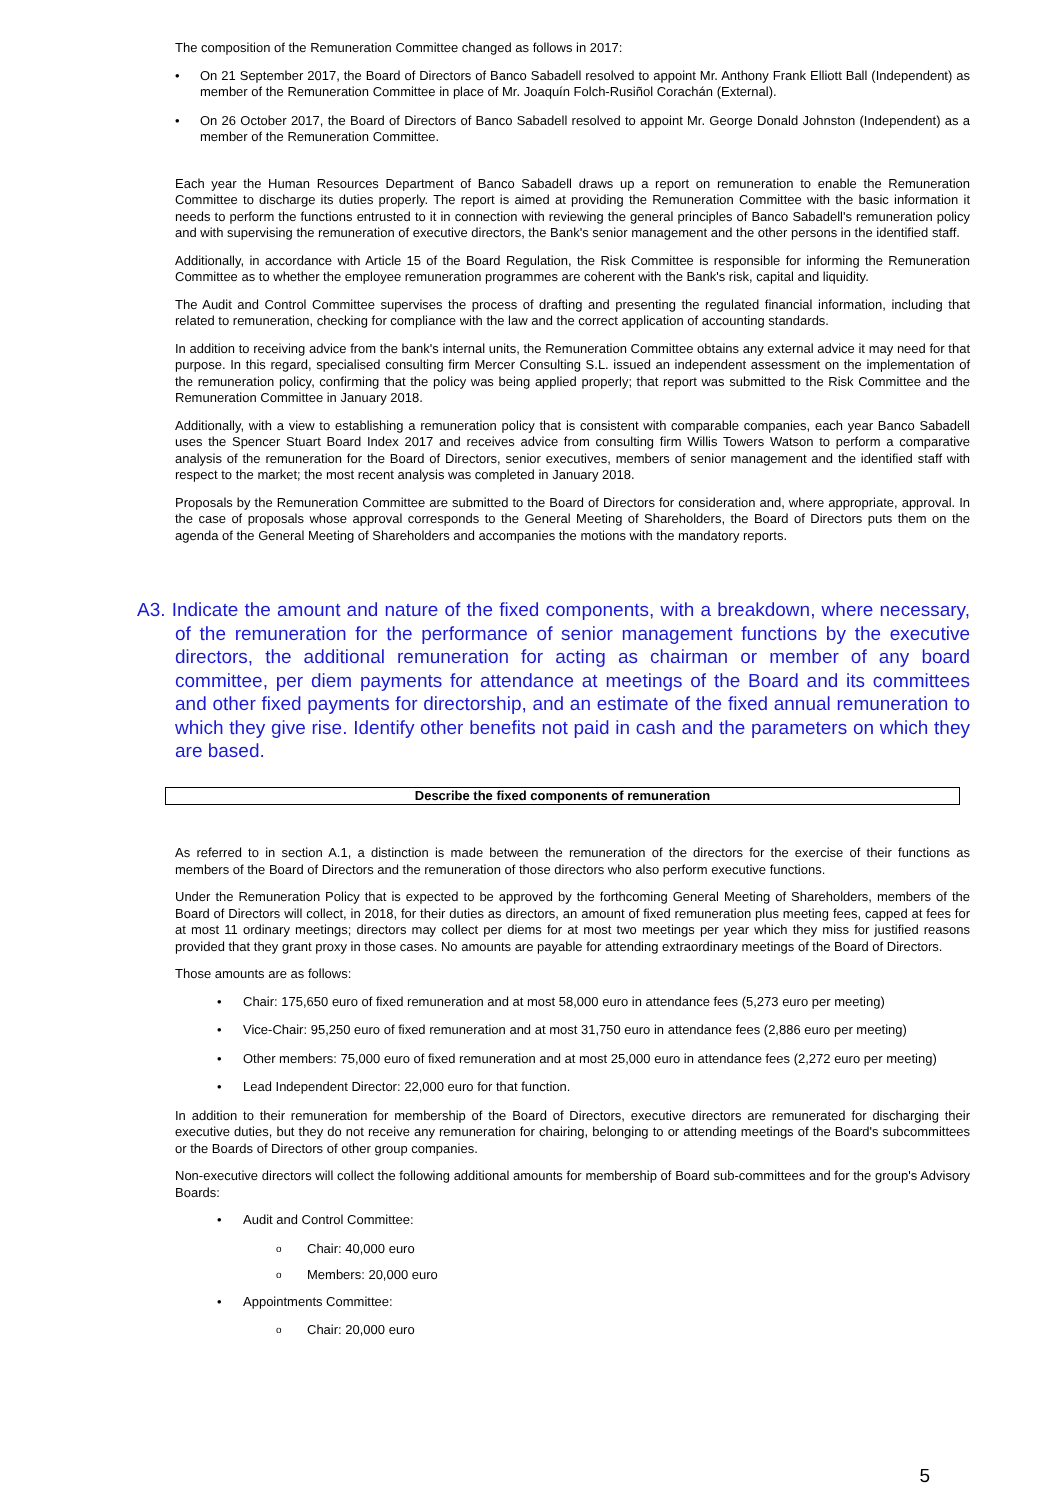The composition of the Remuneration Committee changed as follows in 2017:
On 21 September 2017, the Board of Directors of Banco Sabadell resolved to appoint Mr. Anthony Frank Elliott Ball (Independent) as member of the Remuneration Committee in place of Mr. Joaquín Folch-Rusiñol Corachán (External).
On 26 October 2017, the Board of Directors of Banco Sabadell resolved to appoint Mr. George Donald Johnston (Independent) as a member of the Remuneration Committee.
Each year the Human Resources Department of Banco Sabadell draws up a report on remuneration to enable the Remuneration Committee to discharge its duties properly. The report is aimed at providing the Remuneration Committee with the basic information it needs to perform the functions entrusted to it in connection with reviewing the general principles of Banco Sabadell's remuneration policy and with supervising the remuneration of executive directors, the Bank's senior management and the other persons in the identified staff.
Additionally, in accordance with Article 15 of the Board Regulation, the Risk Committee is responsible for informing the Remuneration Committee as to whether the employee remuneration programmes are coherent with the Bank's risk, capital and liquidity.
The Audit and Control Committee supervises the process of drafting and presenting the regulated financial information, including that related to remuneration, checking for compliance with the law and the correct application of accounting standards.
In addition to receiving advice from the bank's internal units, the Remuneration Committee obtains any external advice it may need for that purpose. In this regard, specialised consulting firm Mercer Consulting S.L. issued an independent assessment on the implementation of the remuneration policy, confirming that the policy was being applied properly; that report was submitted to the Risk Committee and the Remuneration Committee in January 2018.
Additionally, with a view to establishing a remuneration policy that is consistent with comparable companies, each year Banco Sabadell uses the Spencer Stuart Board Index 2017 and receives advice from consulting firm Willis Towers Watson to perform a comparative analysis of the remuneration for the Board of Directors, senior executives, members of senior management and the identified staff with respect to the market; the most recent analysis was completed in January 2018.
Proposals by the Remuneration Committee are submitted to the Board of Directors for consideration and, where appropriate, approval. In the case of proposals whose approval corresponds to the General Meeting of Shareholders, the Board of Directors puts them on the agenda of the General Meeting of Shareholders and accompanies the motions with the mandatory reports.
A3. Indicate the amount and nature of the fixed components, with a breakdown, where necessary, of the remuneration for the performance of senior management functions by the executive directors, the additional remuneration for acting as chairman or member of any board committee, per diem payments for attendance at meetings of the Board and its committees and other fixed payments for directorship, and an estimate of the fixed annual remuneration to which they give rise. Identify other benefits not paid in cash and the parameters on which they are based.
Describe the fixed components of remuneration
As referred to in section A.1, a distinction is made between the remuneration of the directors for the exercise of their functions as members of the Board of Directors and the remuneration of those directors who also perform executive functions.
Under the Remuneration Policy that is expected to be approved by the forthcoming General Meeting of Shareholders, members of the Board of Directors will collect, in 2018, for their duties as directors, an amount of fixed remuneration plus meeting fees, capped at fees for at most 11 ordinary meetings; directors may collect per diems for at most two meetings per year which they miss for justified reasons provided that they grant proxy in those cases. No amounts are payable for attending extraordinary meetings of the Board of Directors.
Those amounts are as follows:
Chair: 175,650 euro of fixed remuneration and at most 58,000 euro in attendance fees (5,273 euro per meeting)
Vice-Chair: 95,250 euro of fixed remuneration and at most 31,750 euro in attendance fees (2,886 euro per meeting)
Other members: 75,000 euro of fixed remuneration and at most 25,000 euro in attendance fees (2,272 euro per meeting)
Lead Independent Director: 22,000 euro for that function.
In addition to their remuneration for membership of the Board of Directors, executive directors are remunerated for discharging their executive duties, but they do not receive any remuneration for chairing, belonging to or attending meetings of the Board's subcommittees or the Boards of Directors of other group companies.
Non-executive directors will collect the following additional amounts for membership of Board sub-committees and for the group's Advisory Boards:
Audit and Control Committee:
Chair: 40,000 euro
Members: 20,000 euro
Appointments Committee:
Chair: 20,000 euro
5